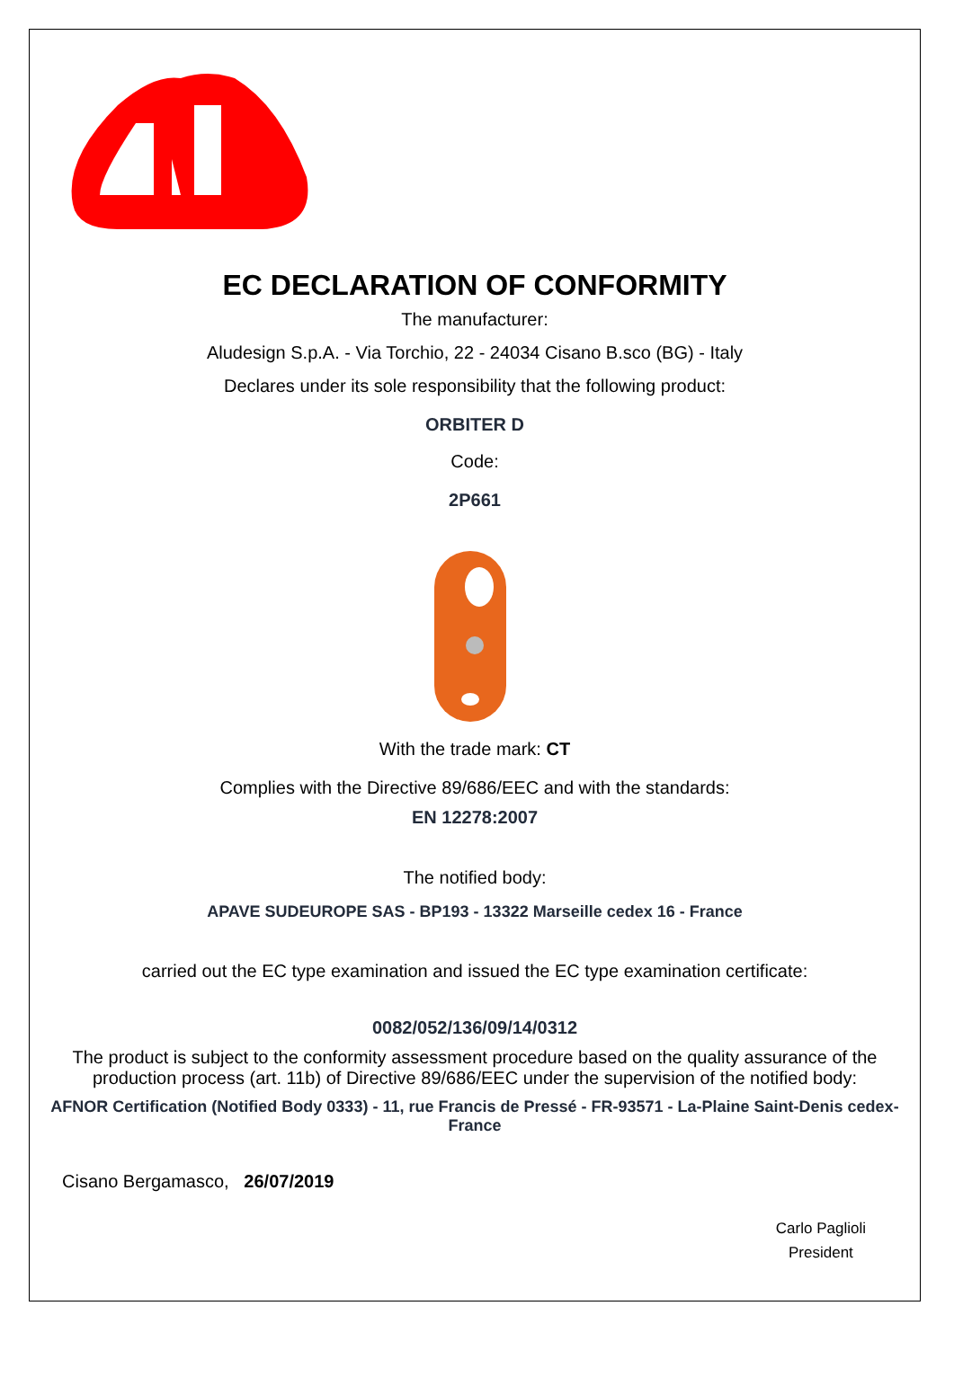®
EC DECLARATION OF CONFORMITY
The manufacturer:
Aludesign S.p.A. - Via Torchio, 22 - 24034 Cisano B.sco (BG) - Italy
Declares under its sole responsibility that the following product:
ORBITER D
Code:
2P661
With the trade mark: CT
Complies with the Directive 89/686/EEC and with the standards:
EN 12278:2007
The notified body:
APAVE SUDEUROPE SAS - BP193 - 13322 Marseille cedex 16 - France
carried out the EC type examination and issued the EC type examination certificate:
0082/052/136/09/14/0312
The product is subject to the conformity assessment procedure based on the quality assurance of the production process (art. 11b) of Directive 89/686/EEC under the supervision of the notified body:
AFNOR Certification (Notified Body 0333) - 11, rue Francis de Pressé - FR-93571 - La-Plaine Saint-Denis cedex-France
Cisano Bergamasco, 26/07/2019
Carlo Paglioli
President